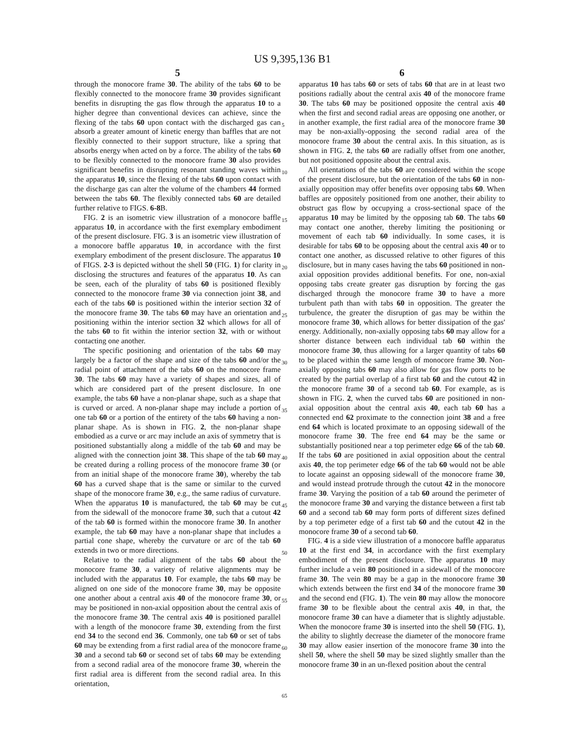US 9,395,136 B1
5
through the monocore frame 30. The ability of the tabs 60 to be flexibly connected to the monocore frame 30 provides significant benefits in disrupting the gas flow through the apparatus 10 to a higher degree than conventional devices can achieve, since the flexing of the tabs 60 upon contact with the discharged gas can absorb a greater amount of kinetic energy than baffles that are not flexibly connected to their support structure, like a spring that absorbs energy when acted on by a force. The ability of the tabs 60 to be flexibly connected to the monocore frame 30 also provides significant benefits in disrupting resonant standing waves within the apparatus 10, since the flexing of the tabs 60 upon contact with the discharge gas can alter the volume of the chambers 44 formed between the tabs 60. The flexibly connected tabs 60 are detailed further relative to FIGS. 6-8 B.
FIG. 2 is an isometric view illustration of a monocore baffle apparatus 10, in accordance with the first exemplary embodiment of the present disclosure. FIG. 3 is an isometric view illustration of a monocore baffle apparatus 10, in accordance with the first exemplary embodiment of the present disclosure. The apparatus 10 of FIGS. 2-3 is depicted without the shell 50 (FIG. 1) for clarity in disclosing the structures and features of the apparatus 10. As can be seen, each of the plurality of tabs 60 is positioned flexibly connected to the monocore frame 30 via connection joint 38, and each of the tabs 60 is positioned within the interior section 32 of the monocore frame 30. The tabs 60 may have an orientation and positioning within the interior section 32 which allows for all of the tabs 60 to fit within the interior section 32, with or without contacting one another.
The specific positioning and orientation of the tabs 60 may largely be a factor of the shape and size of the tabs 60 and/or the radial point of attachment of the tabs 60 on the monocore frame 30. The tabs 60 may have a variety of shapes and sizes, all of which are considered part of the present disclosure. In one example, the tabs 60 have a non-planar shape, such as a shape that is curved or arced. A non-planar shape may include a portion of one tab 60 or a portion of the entirety of the tabs 60 having a non-planar shape. As is shown in FIG. 2, the non-planar shape embodied as a curve or arc may include an axis of symmetry that is positioned substantially along a middle of the tab 60 and may be aligned with the connection joint 38. This shape of the tab 60 may be created during a rolling process of the monocore frame 30 (or from an initial shape of the monocore frame 30), whereby the tab 60 has a curved shape that is the same or similar to the curved shape of the monocore frame 30, e.g., the same radius of curvature. When the apparatus 10 is manufactured, the tab 60 may be cut from the sidewall of the monocore frame 30, such that a cutout 42 of the tab 60 is formed within the monocore frame 30. In another example, the tab 60 may have a non-planar shape that includes a partial cone shape, whereby the curvature or arc of the tab 60 extends in two or more directions.
Relative to the radial alignment of the tabs 60 about the monocore frame 30, a variety of relative alignments may be included with the apparatus 10. For example, the tabs 60 may be aligned on one side of the monocore frame 30, may be opposite one another about a central axis 40 of the monocore frame 30, or may be positioned in non-axial opposition about the central axis of the monocore frame 30. The central axis 40 is positioned parallel with a length of the monocore frame 30, extending from the first end 34 to the second end 36. Commonly, one tab 60 or set of tabs 60 may be extending from a first radial area of the monocore frame 30 and a second tab 60 or second set of tabs 60 may be extending from a second radial area of the monocore frame 30, wherein the first radial area is different from the second radial area. In this orientation,
6
apparatus 10 has tabs 60 or sets of tabs 60 that are in at least two positions radially about the central axis 40 of the monocore frame 30. The tabs 60 may be positioned opposite the central axis 40 when the first and second radial areas are opposing one another, or in another example, the first radial area of the monocore frame 30 may be non-axially-opposing the second radial area of the monocore frame 30 about the central axis. In this situation, as is shown in FIG. 2, the tabs 60 are radially offset from one another, but not positioned opposite about the central axis.
All orientations of the tabs 60 are considered within the scope of the present disclosure, but the orientation of the tabs 60 in non-axially opposition may offer benefits over opposing tabs 60. When baffles are oppositely positioned from one another, their ability to obstruct gas flow by occupying a cross-sectional space of the apparatus 10 may be limited by the opposing tab 60. The tabs 60 may contact one another, thereby limiting the positioning or movement of each tab 60 individually. In some cases, it is desirable for tabs 60 to be opposing about the central axis 40 or to contact one another, as discussed relative to other figures of this disclosure, but in many cases having the tabs 60 positioned in non-axial opposition provides additional benefits. For one, non-axial opposing tabs create greater gas disruption by forcing the gas discharged through the monocore frame 30 to have a more turbulent path than with tabs 60 in opposition. The greater the turbulence, the greater the disruption of gas may be within the monocore frame 30, which allows for better dissipation of the gas' energy. Additionally, non-axially opposing tabs 60 may allow for a shorter distance between each individual tab 60 within the monocore frame 30, thus allowing for a larger quantity of tabs 60 to be placed within the same length of monocore frame 30. Non-axially opposing tabs 60 may also allow for gas flow ports to be created by the partial overlap of a first tab 60 and the cutout 42 in the monocore frame 30 of a second tab 60. For example, as is shown in FIG. 2, when the curved tabs 60 are positioned in non-axial opposition about the central axis 40, each tab 60 has a connected end 62 proximate to the connection joint 38 and a free end 64 which is located proximate to an opposing sidewall of the monocore frame 30. The free end 64 may be the same or substantially positioned near a top perimeter edge 66 of the tab 60. If the tabs 60 are positioned in axial opposition about the central axis 40, the top perimeter edge 66 of the tab 60 would not be able to locate against an opposing sidewall of the monocore frame 30, and would instead protrude through the cutout 42 in the monocore frame 30. Varying the position of a tab 60 around the perimeter of the monocore frame 30 and varying the distance between a first tab 60 and a second tab 60 may form ports of different sizes defined by a top perimeter edge of a first tab 60 and the cutout 42 in the monocore frame 30 of a second tab 60.
FIG. 4 is a side view illustration of a monocore baffle apparatus 10 at the first end 34, in accordance with the first exemplary embodiment of the present disclosure. The apparatus 10 may further include a vein 80 positioned in a sidewall of the monocore frame 30. The vein 80 may be a gap in the monocore frame 30 which extends between the first end 34 of the monocore frame 30 and the second end (FIG. 1). The vein 80 may allow the monocore frame 30 to be flexible about the central axis 40, in that, the monocore frame 30 can have a diameter that is slightly adjustable. When the monocore frame 30 is inserted into the shell 50 (FIG. 1), the ability to slightly decrease the diameter of the monocore frame 30 may allow easier insertion of the monocore frame 30 into the shell 50, where the shell 50 may be sized slightly smaller than the monocore frame 30 in an un-flexed position about the central
5
10
15
20
25
30
35
40
45
50
55
60
65